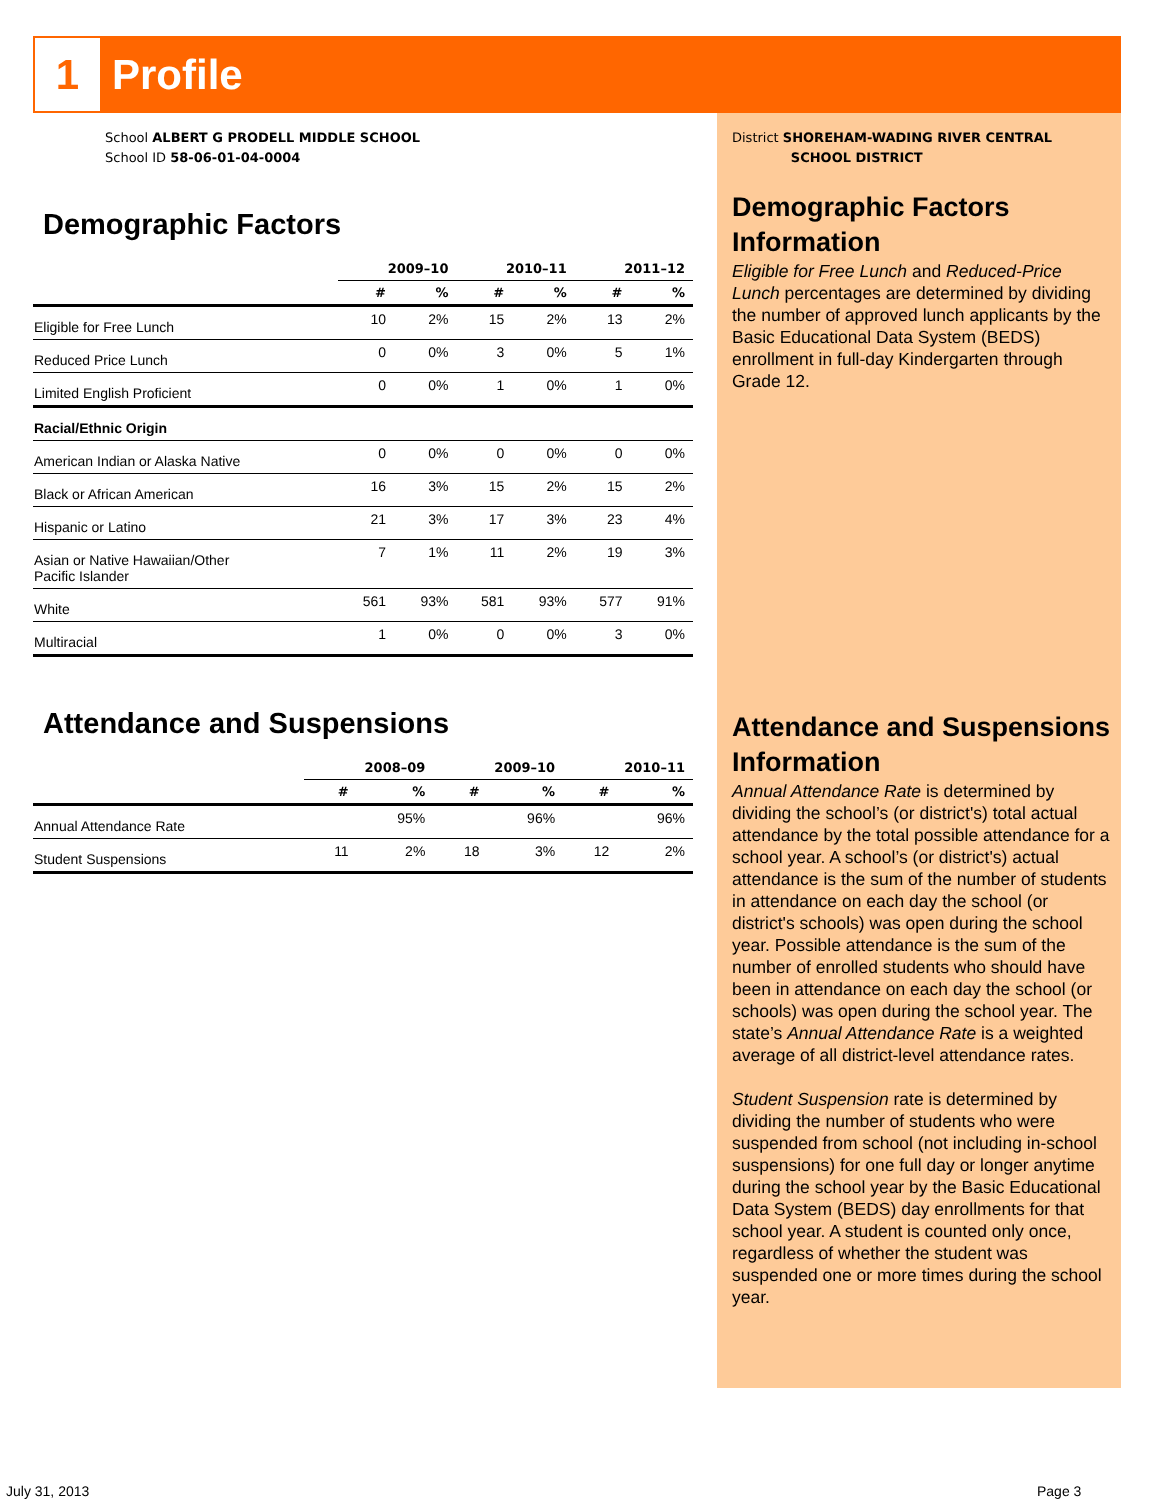1 Profile
School ALBERT G PRODELL MIDDLE SCHOOL
School ID 58-06-01-04-0004
Demographic Factors
| | 2009–10 | | 2010–11 | | 2011–12 | |
| --- | --- | --- | --- | --- | --- | --- |
| | # | % | # | % | # | % |
| Eligible for Free Lunch | 10 | 2% | 15 | 2% | 13 | 2% |
| Reduced Price Lunch | 0 | 0% | 3 | 0% | 5 | 1% |
| Limited English Proficient | 0 | 0% | 1 | 0% | 1 | 0% |
| Racial/Ethnic Origin | | | | | | |
| American Indian or Alaska Native | 0 | 0% | 0 | 0% | 0 | 0% |
| Black or African American | 16 | 3% | 15 | 2% | 15 | 2% |
| Hispanic or Latino | 21 | 3% | 17 | 3% | 23 | 4% |
| Asian or Native Hawaiian/Other Pacific Islander | 7 | 1% | 11 | 2% | 19 | 3% |
| White | 561 | 93% | 581 | 93% | 577 | 91% |
| Multiracial | 1 | 0% | 0 | 0% | 3 | 0% |
Attendance and Suspensions
| | 2008–09 | | 2009–10 | | 2010–11 | |
| --- | --- | --- | --- | --- | --- | --- |
| | # | % | # | % | # | % |
| Annual Attendance Rate | | 95% | | 96% | | 96% |
| Student Suspensions | 11 | 2% | 18 | 3% | 12 | 2% |
District SHOREHAM-WADING RIVER CENTRAL
SCHOOL DISTRICT
Demographic Factors Information
Eligible for Free Lunch and Reduced-Price Lunch percentages are determined by dividing the number of approved lunch applicants by the Basic Educational Data System (BEDS) enrollment in full-day Kindergarten through Grade 12.
Attendance and Suspensions Information
Annual Attendance Rate is determined by dividing the school’s (or district's) total actual attendance by the total possible attendance for a school year. A school’s (or district's) actual attendance is the sum of the number of students in attendance on each day the school (or district's schools) was open during the school year. Possible attendance is the sum of the number of enrolled students who should have been in attendance on each day the school (or schools) was open during the school year. The state’s Annual Attendance Rate is a weighted average of all district-level attendance rates.
Student Suspension rate is determined by dividing the number of students who were suspended from school (not including in-school suspensions) for one full day or longer anytime during the school year by the Basic Educational Data System (BEDS) day enrollments for that school year. A student is counted only once, regardless of whether the student was suspended one or more times during the school year.
July 31, 2013 Page 3